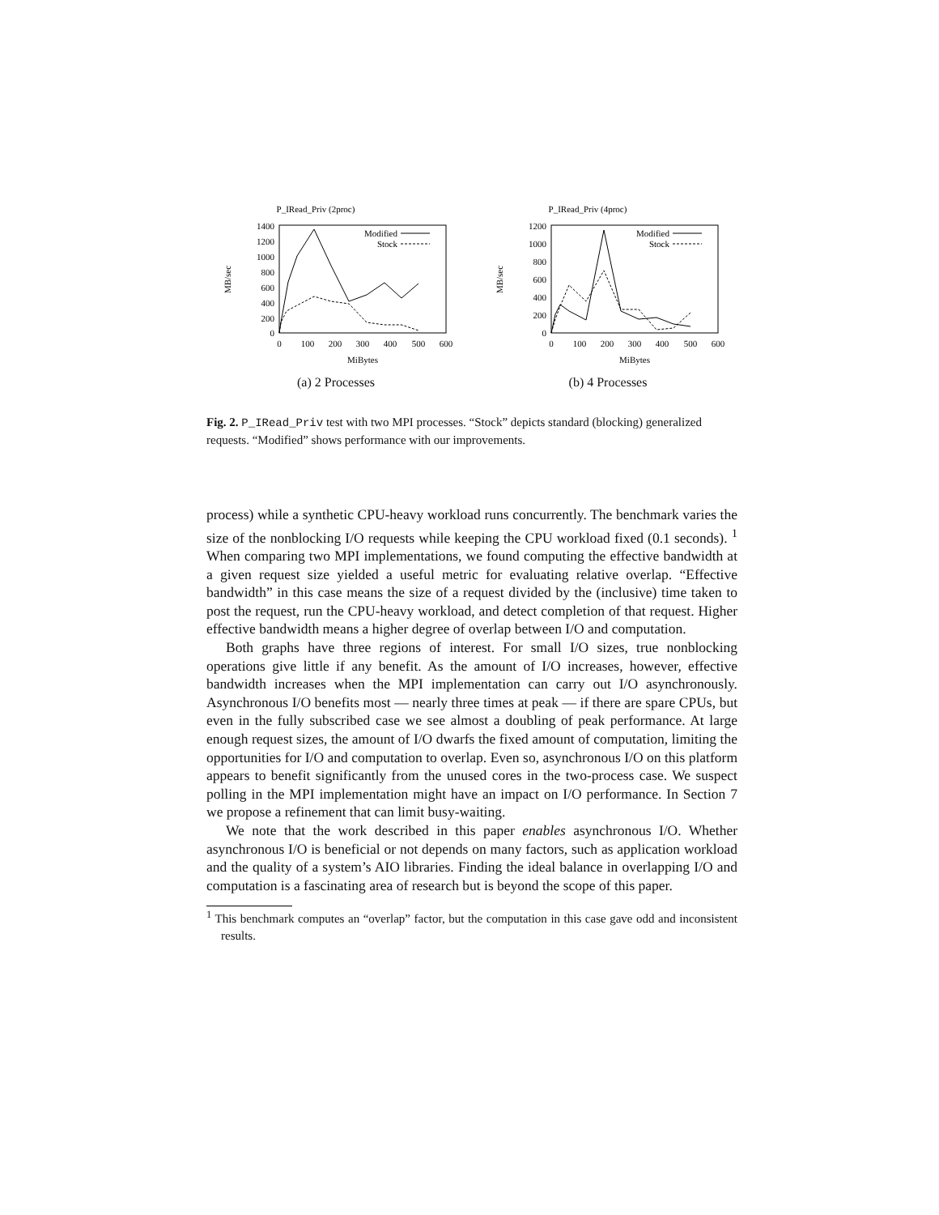P_IRead_Priv (2proc)
1400
1200
1000
800
600
400
200
0
0
100
200
300
400
500
600
MiBytes
MB/sec
Modified
Stock
(a) 2 Processes
P_IRead_Priv (4proc)
1200
1000
800
600
400
200
0
0
100
200
300
400
500
600
MiBytes
MB/sec
Modified
Stock
(b) 4 Processes
Fig. 2. P_IRead_Priv test with two MPI processes. “Stock” depicts standard (blocking) generalized requests. “Modified” shows performance with our improvements.
process) while a synthetic CPU-heavy workload runs concurrently. The benchmark varies the size of the nonblocking I/O requests while keeping the CPU workload fixed (0.1 seconds). <sup>1</sup> When comparing two MPI implementations, we found computing the effective bandwidth at a given request size yielded a useful metric for evaluating relative overlap. “Effective bandwidth” in this case means the size of a request divided by the (inclusive) time taken to post the request, run the CPU-heavy workload, and detect completion of that request. Higher effective bandwidth means a higher degree of overlap between I/O and computation.
Both graphs have three regions of interest. For small I/O sizes, true nonblocking operations give little if any benefit. As the amount of I/O increases, however, effective bandwidth increases when the MPI implementation can carry out I/O asynchronously. Asynchronous I/O benefits most — nearly three times at peak — if there are spare CPUs, but even in the fully subscribed case we see almost a doubling of peak performance. At large enough request sizes, the amount of I/O dwarfs the fixed amount of computation, limiting the opportunities for I/O and computation to overlap. Even so, asynchronous I/O on this platform appears to benefit significantly from the unused cores in the two-process case. We suspect polling in the MPI implementation might have an impact on I/O performance. In Section 7 we propose a refinement that can limit busy-waiting.
We note that the work described in this paper enables asynchronous I/O. Whether asynchronous I/O is beneficial or not depends on many factors, such as application workload and the quality of a system’s AIO libraries. Finding the ideal balance in overlapping I/O and computation is a fascinating area of research but is beyond the scope of this paper.
<sup>1</sup> This benchmark computes an “overlap” factor, but the computation in this case gave odd and inconsistent results.